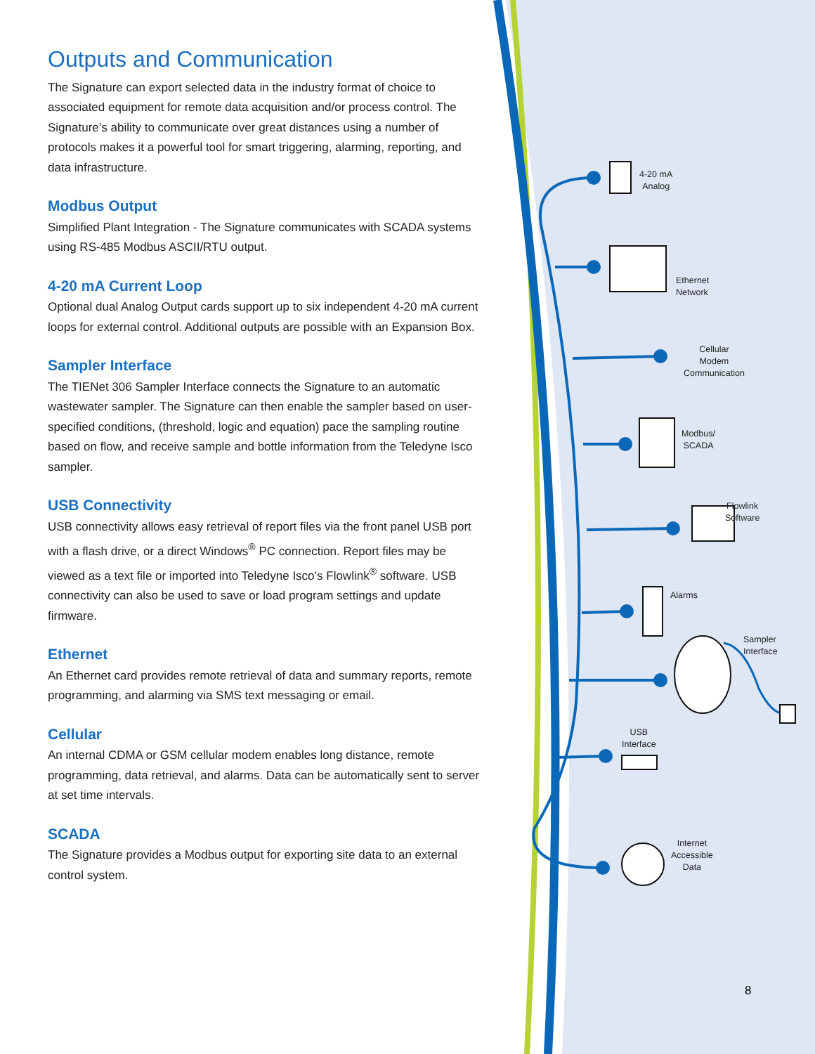Outputs and Communication
The Signature can export selected data in the industry format of choice to associated equipment for remote data acquisition and/or process control. The Signature’s ability to communicate over great distances using a number of protocols makes it a powerful tool for smart triggering, alarming, reporting, and data infrastructure.
Modbus Output
Simplified Plant Integration - The Signature communicates with SCADA systems using RS-485 Modbus ASCII/RTU output.
4-20 mA Current Loop
Optional dual Analog Output cards support up to six independent 4-20 mA current loops for external control. Additional outputs are possible with an Expansion Box.
Sampler Interface
The TIENet 306 Sampler Interface connects the Signature to an automatic wastewater sampler. The Signature can then enable the sampler based on user-specified conditions, (threshold, logic and equation) pace the sampling routine based on flow, and receive sample and bottle information from the Teledyne Isco sampler.
USB Connectivity
USB connectivity allows easy retrieval of report files via the front panel USB port with a flash drive, or a direct Windows<sup>®</sup> PC connection. Report files may be viewed as a text file or imported into Teledyne Isco’s Flowlink<sup>®</sup> software. USB connectivity can also be used to save or load program settings and update firmware.
Ethernet
An Ethernet card provides remote retrieval of data and summary reports, remote programming, and alarming via SMS text messaging or email.
Cellular
An internal CDMA or GSM cellular modem enables long distance, remote programming, data retrieval, and alarms. Data can be automatically sent to server at set time intervals.
SCADA
The Signature provides a Modbus output for exporting site data to an external control system.
4-20 mA
Analog
Ethernet
Network
Cellular
Modem
Communication
Modbus/
SCADA
Flowlink
Software
Alarms
Sampler
Interface
USB
Interface
Internet
Accessible
Data
8